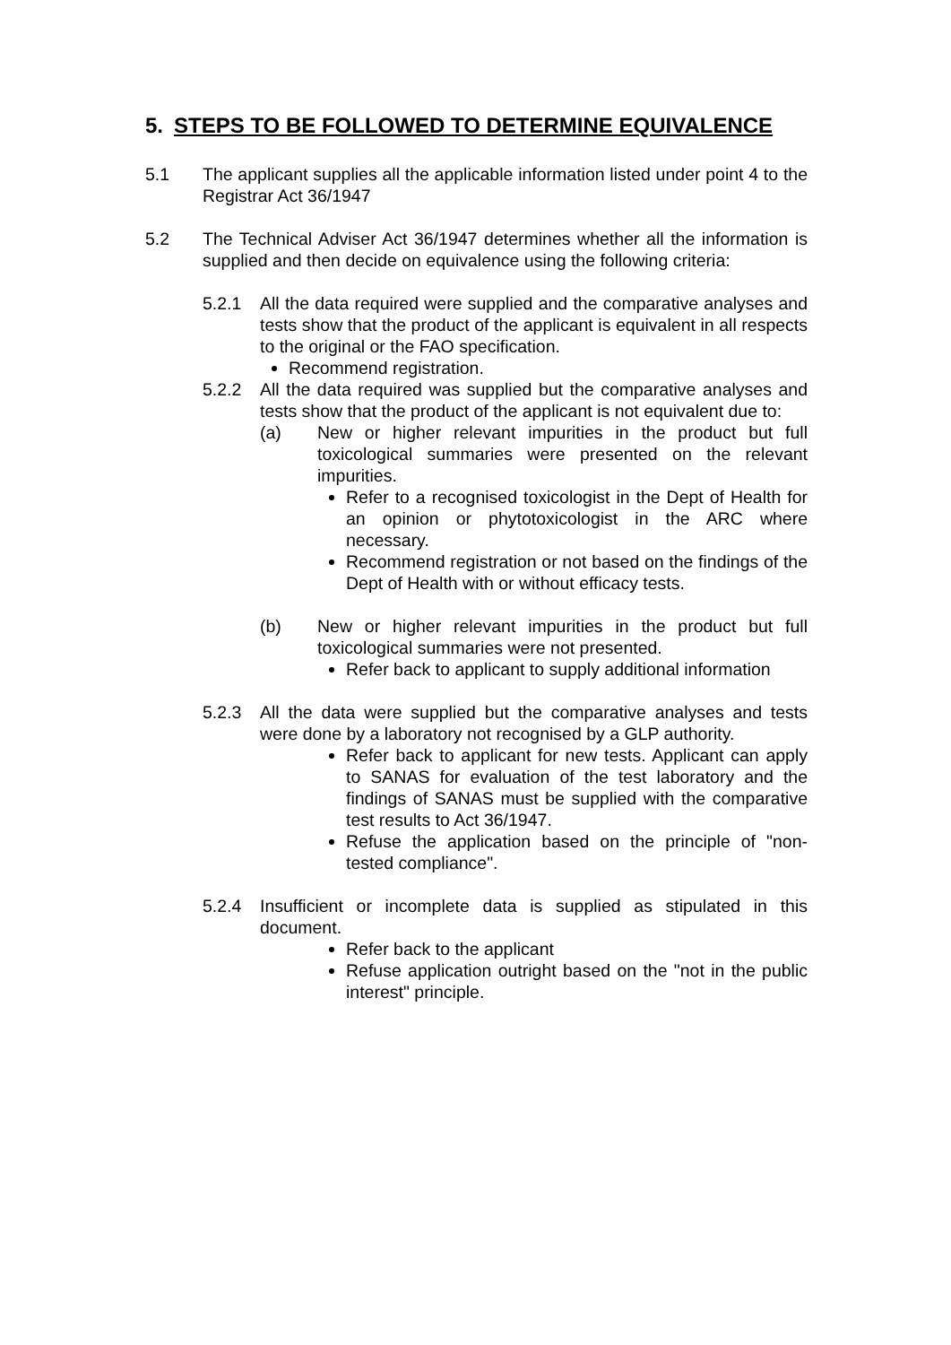5. STEPS TO BE FOLLOWED TO DETERMINE EQUIVALENCE
5.1 The applicant supplies all the applicable information listed under point 4 to the Registrar Act 36/1947
5.2 The Technical Adviser Act 36/1947 determines whether all the information is supplied and then decide on equivalence using the following criteria:
5.2.1 All the data required were supplied and the comparative analyses and tests show that the product of the applicant is equivalent in all respects to the original or the FAO specification.
Recommend registration.
5.2.2 All the data required was supplied but the comparative analyses and tests show that the product of the applicant is not equivalent due to:
(a) New or higher relevant impurities in the product but full toxicological summaries were presented on the relevant impurities.
Refer to a recognised toxicologist in the Dept of Health for an opinion or phytotoxicologist in the ARC where necessary.
Recommend registration or not based on the findings of the Dept of Health with or without efficacy tests.
(b) New or higher relevant impurities in the product but full toxicological summaries were not presented.
Refer back to applicant to supply additional information
5.2.3 All the data were supplied but the comparative analyses and tests were done by a laboratory not recognised by a GLP authority.
Refer back to applicant for new tests. Applicant can apply to SANAS for evaluation of the test laboratory and the findings of SANAS must be supplied with the comparative test results to Act 36/1947.
Refuse the application based on the principle of "non-tested compliance".
5.2.4 Insufficient or incomplete data is supplied as stipulated in this document.
Refer back to the applicant
Refuse application outright based on the "not in the public interest" principle.